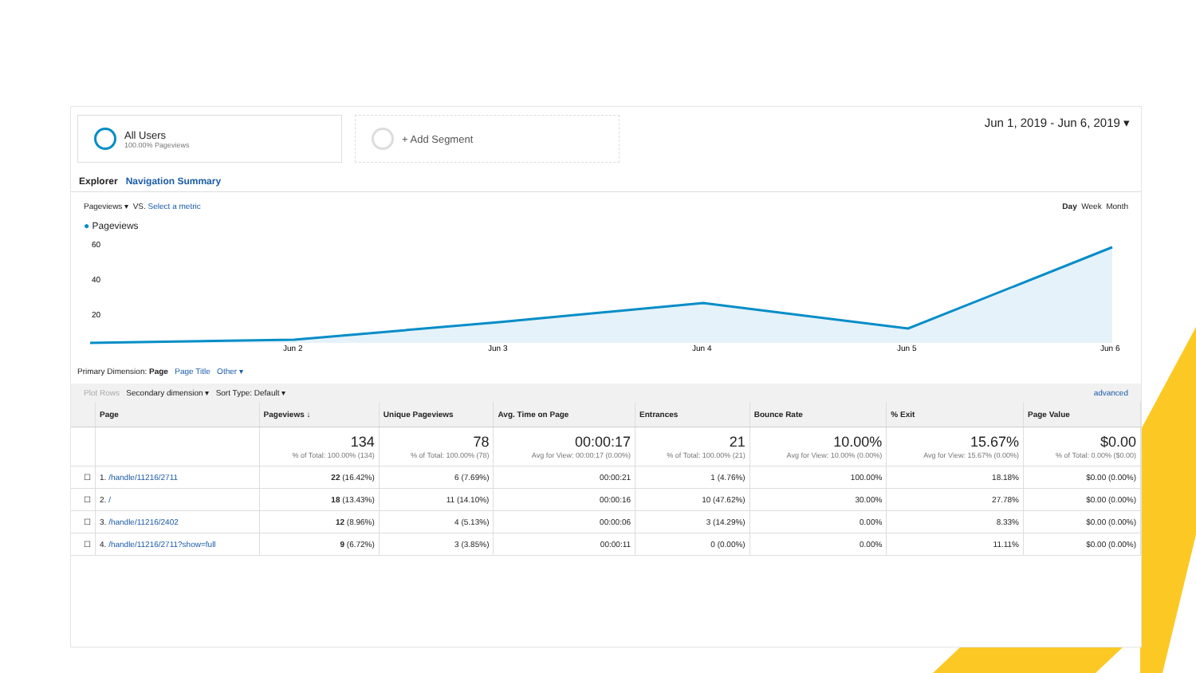All Users
100.00% Pageviews
+ Add Segment
Jun 1, 2019 - Jun 6, 2019 ▾
Explorer Navigation Summary
Pageviews ▾ VS. Select a metric
Day Week Month
● Pageviews
60
40
20
…
Jun 2
Jun 3
Jun 4
Jun 5
Jun 6
Primary Dimension: Page Page Title Other ▾
Plot Rows Secondary dimension ▾ Sort Type: Default ▾
advanced
| | Page | Pageviews ↓ | Unique Pageviews | Avg. Time on Page | Entrances | Bounce Rate | % Exit | Page Value |
| --- | --- | --- | --- | --- | --- | --- | --- | --- |
| | | 134 % of Total: 100.00% (134) | 78 % of Total: 100.00% (78) | 00:00:17 Avg for View: 00:00:17 (0.00%) | 21 % of Total: 100.00% (21) | 10.00% Avg for View: 10.00% (0.00%) | 15.67% Avg for View: 15.67% (0.00%) | $0.00 % of Total: 0.00% ($0.00) |
| ☐ | 1. /handle/11216/2711 | 22 (16.42%) | 6 (7.69%) | 00:00:21 | 1 (4.76%) | 100.00% | 18.18% | $0.00 (0.00%) |
| ☐ | 2. / | 18 (13.43%) | 11 (14.10%) | 00:00:16 | 10 (47.62%) | 30.00% | 27.78% | $0.00 (0.00%) |
| ☐ | 3. /handle/11216/2402 | 12 (8.96%) | 4 (5.13%) | 00:00:06 | 3 (14.29%) | 0.00% | 8.33% | $0.00 (0.00%) |
| ☐ | 4. /handle/11216/2711?show=full | 9 (6.72%) | 3 (3.85%) | 00:00:11 | 0 (0.00%) | 0.00% | 11.11% | $0.00 (0.00%) |